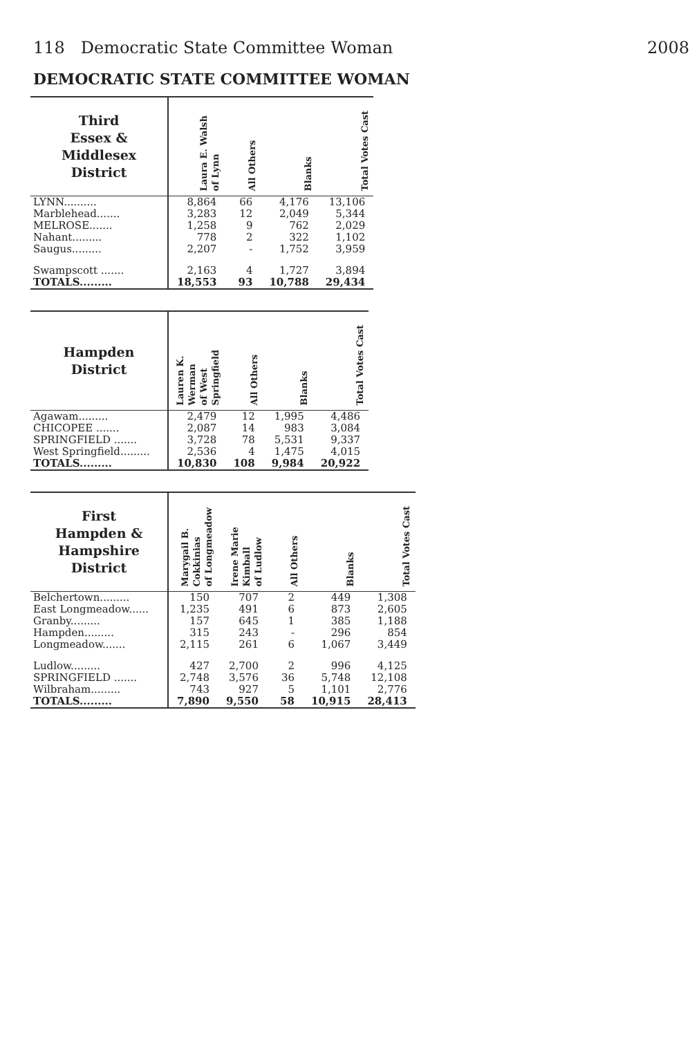118 Democratic State Committee Woman 2008
DEMOCRATIC STATE COMMITTEE WOMAN
| Third Essex & Middlesex District | Laura E. Walsh of Lynn | All Others | Blanks | Total Votes Cast |
| --- | --- | --- | --- | --- |
| LYNN.......... | 8,864 | 66 | 4,176 | 13,106 |
| Marblehead....... | 3,283 | 12 | 2,049 | 5,344 |
| MELROSE....... | 1,258 | 9 | 762 | 2,029 |
| Nahant......... | 778 | 2 | 322 | 1,102 |
| Saugus......... | 2,207 | - | 1,752 | 3,959 |
| Swampscott ....... | 2,163 | 4 | 1,727 | 3,894 |
| TOTALS......... | 18,553 | 93 | 10,788 | 29,434 |
| Hampden District | Lauren K. Werman of West Springfield | All Others | Blanks | Total Votes Cast |
| --- | --- | --- | --- | --- |
| Agawam......... | 2,479 | 12 | 1,995 | 4,486 |
| CHICOPEE ....... | 2,087 | 14 | 983 | 3,084 |
| SPRINGFIELD ....... | 3,728 | 78 | 5,531 | 9,337 |
| West Springfield......... | 2,536 | 4 | 1,475 | 4,015 |
| TOTALS......... | 10,830 | 108 | 9,984 | 20,922 |
| First Hampden & Hampshire District | Marygail B. Cokkinias of Longmeadow | Irene Marie Kimball of Ludlow | All Others | Blanks | Total Votes Cast |
| --- | --- | --- | --- | --- | --- |
| Belchertown......... | 150 | 707 | 2 | 449 | 1,308 |
| East Longmeadow...... | 1,235 | 491 | 6 | 873 | 2,605 |
| Granby......... | 157 | 645 | 1 | 385 | 1,188 |
| Hampden......... | 315 | 243 | - | 296 | 854 |
| Longmeadow....... | 2,115 | 261 | 6 | 1,067 | 3,449 |
| Ludlow......... | 427 | 2,700 | 2 | 996 | 4,125 |
| SPRINGFIELD ....... | 2,748 | 3,576 | 36 | 5,748 | 12,108 |
| Wilbraham......... | 743 | 927 | 5 | 1,101 | 2,776 |
| TOTALS......... | 7,890 | 9,550 | 58 | 10,915 | 28,413 |